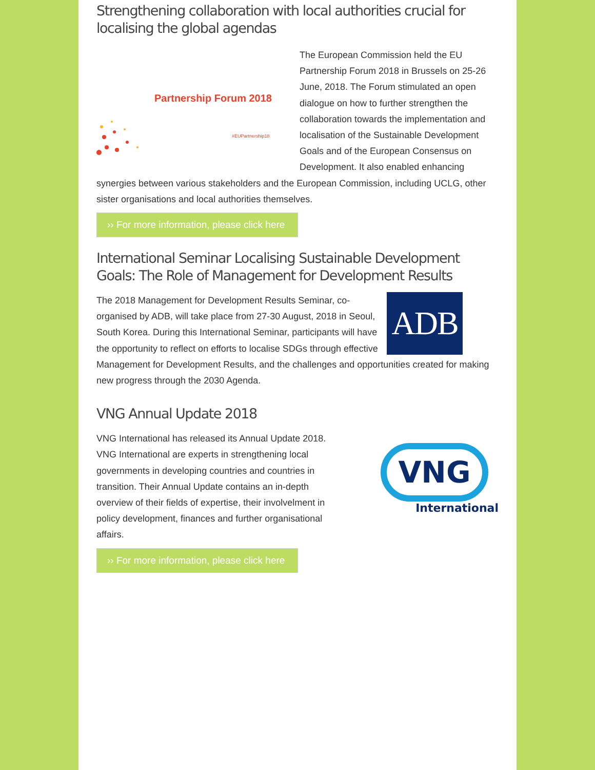Strengthening collaboration with local authorities crucial for localising the global agendas
Partnership Forum 2018
#EUPartnership18
The European Commission held the EU Partnership Forum 2018 in Brussels on 25-26 June, 2018. The Forum stimulated an open dialogue on how to further strengthen the collaboration towards the implementation and localisation of the Sustainable Development Goals and of the European Consensus on Development. It also enabled enhancing synergies between various stakeholders and the European Commission, including UCLG, other sister organisations and local authorities themselves.
›› For more information, please click here
International Seminar Localising Sustainable Development Goals: The Role of Management for Development Results
ADB
The 2018 Management for Development Results Seminar, co-organised by ADB, will take place from 27-30 August, 2018 in Seoul, South Korea. During this International Seminar, participants will have the opportunity to reflect on efforts to localise SDGs through effective Management for Development Results, and the challenges and opportunities created for making new progress through the 2030 Agenda.
VNG Annual Update 2018
VNG
International
VNG International has released its Annual Update 2018. VNG International are experts in strengthening local governments in developing countries and countries in transition. Their Annual Update contains an in-depth overview of their fields of expertise, their involvelment in policy development, finances and further organisational affairs.
›› For more information, please click here